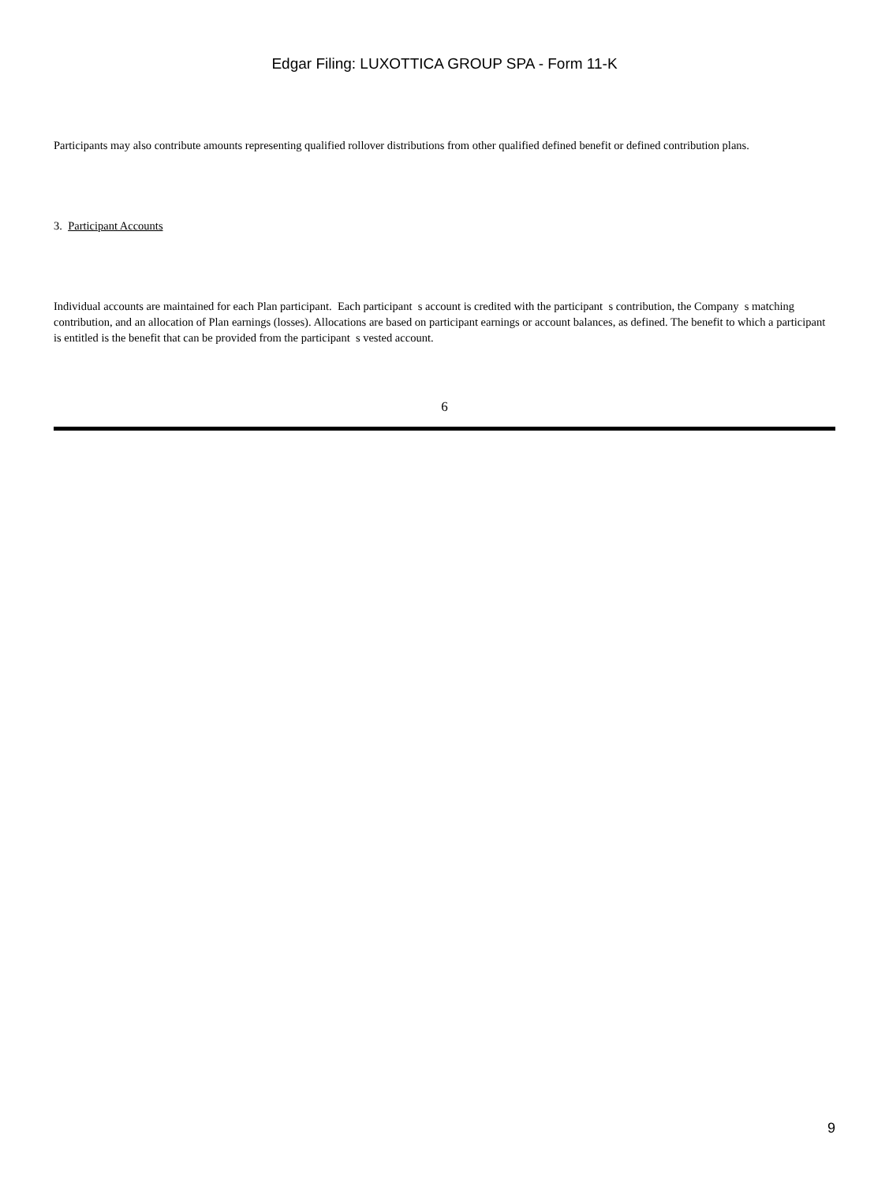Edgar Filing: LUXOTTICA GROUP SPA - Form 11-K
Participants may also contribute amounts representing qualified rollover distributions from other qualified defined benefit or defined contribution plans.
3. Participant Accounts
Individual accounts are maintained for each Plan participant. Each participant s account is credited with the participant s contribution, the Company s matching contribution, and an allocation of Plan earnings (losses). Allocations are based on participant earnings or account balances, as defined. The benefit to which a participant is entitled is the benefit that can be provided from the participant s vested account.
6
9